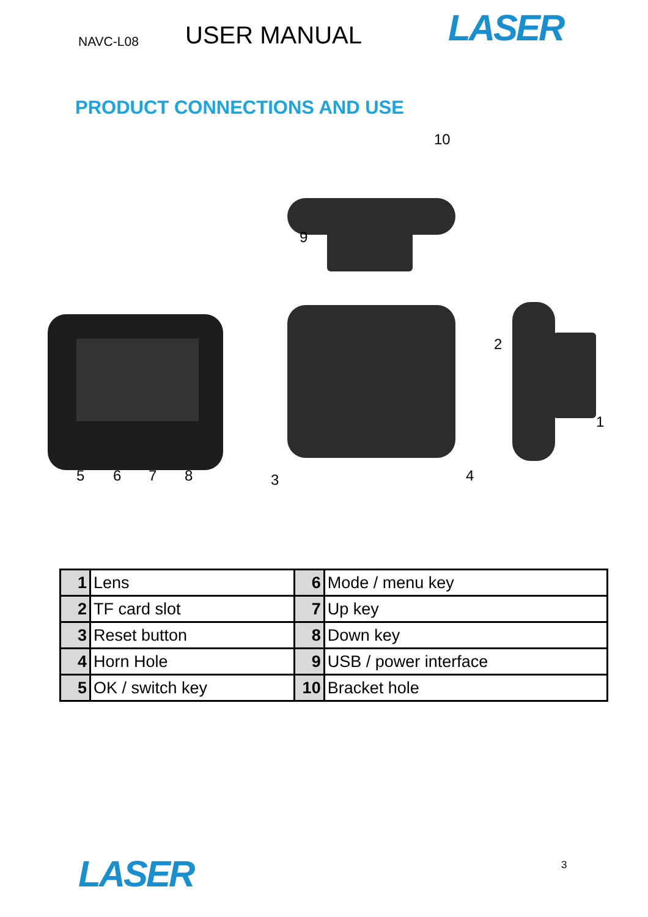NAVC-L08
USER MANUAL
LASER
PRODUCT CONNECTIONS AND USE
10
9
2
1
5 6 7 8 3 4
| 1 | Lens | 6 | Mode / menu key |
| 2 | TF card slot | 7 | Up key |
| 3 | Reset button | 8 | Down key |
| 4 | Horn Hole | 9 | USB / power interface |
| 5 | OK / switch key | 10 | Bracket hole |
LASER 3